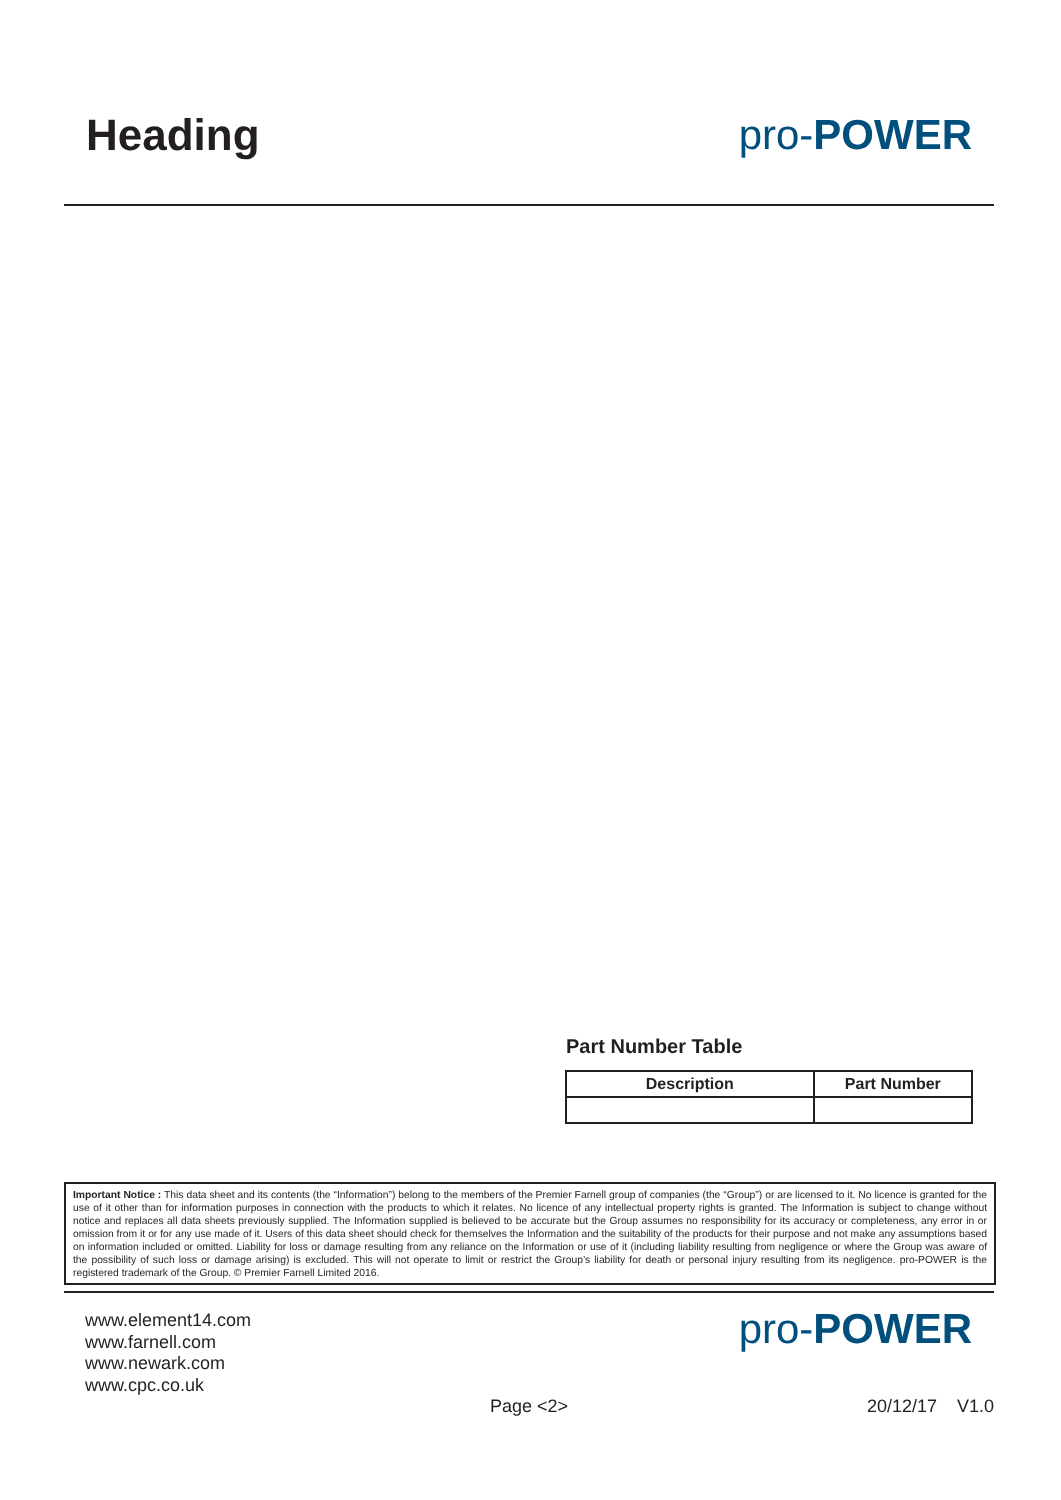Heading pro-POWER
Part Number Table
| Description | Part Number |
| --- | --- |
Important Notice : This data sheet and its contents (the “Information”) belong to the members of the Premier Farnell group of companies (the “Group”) or are licensed to it. No licence is granted for the use of it other than for information purposes in connection with the products to which it relates. No licence of any intellectual property rights is granted. The Information is subject to change without notice and replaces all data sheets previously supplied. The Information supplied is believed to be accurate but the Group assumes no responsibility for its accuracy or completeness, any error in or omission from it or for any use made of it. Users of this data sheet should check for themselves the Information and the suitability of the products for their purpose and not make any assumptions based on information included or omitted. Liability for loss or damage resulting from any reliance on the Information or use of it (including liability resulting from negligence or where the Group was aware of the possibility of such loss or damage arising) is excluded. This will not operate to limit or restrict the Group’s liability for death or personal injury resulting from its negligence. pro-POWER is the registered trademark of the Group. © Premier Farnell Limited 2016.
www.element14.com
www.farnell.com
www.newark.com
www.cpc.co.uk
pro-POWER
Page <2> 20/12/17 V1.0